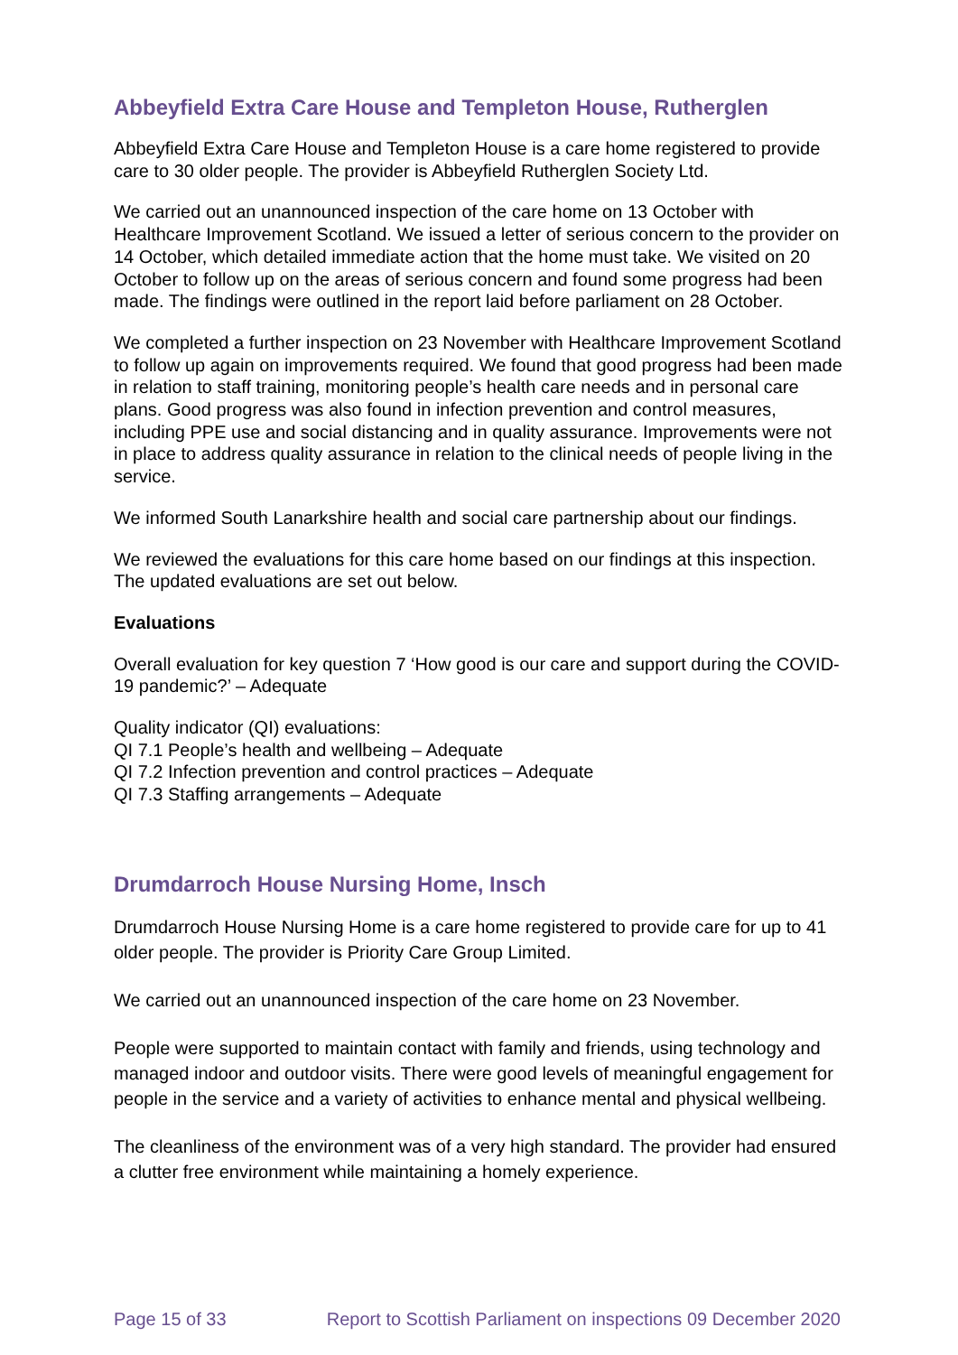Abbeyfield Extra Care House and Templeton House, Rutherglen
Abbeyfield Extra Care House and Templeton House is a care home registered to provide care to 30 older people. The provider is Abbeyfield Rutherglen Society Ltd.
We carried out an unannounced inspection of the care home on 13 October with Healthcare Improvement Scotland. We issued a letter of serious concern to the provider on 14 October, which detailed immediate action that the home must take. We visited on 20 October to follow up on the areas of serious concern and found some progress had been made. The findings were outlined in the report laid before parliament on 28 October.
We completed a further inspection on 23 November with Healthcare Improvement Scotland to follow up again on improvements required. We found that good progress had been made in relation to staff training, monitoring people’s health care needs and in personal care plans. Good progress was also found in infection prevention and control measures, including PPE use and social distancing and in quality assurance. Improvements were not in place to address quality assurance in relation to the clinical needs of people living in the service.
We informed South Lanarkshire health and social care partnership about our findings.
We reviewed the evaluations for this care home based on our findings at this inspection. The updated evaluations are set out below.
Evaluations
Overall evaluation for key question 7 ‘How good is our care and support during the COVID-19 pandemic?’ – Adequate
Quality indicator (QI) evaluations:
QI 7.1 People’s health and wellbeing – Adequate
QI 7.2 Infection prevention and control practices – Adequate
QI 7.3 Staffing arrangements – Adequate
Drumdarroch House Nursing Home, Insch
Drumdarroch House Nursing Home is a care home registered to provide care for up to 41 older people. The provider is Priority Care Group Limited.
We carried out an unannounced inspection of the care home on 23 November.
People were supported to maintain contact with family and friends, using technology and managed indoor and outdoor visits. There were good levels of meaningful engagement for people in the service and a variety of activities to enhance mental and physical wellbeing.
The cleanliness of the environment was of a very high standard. The provider had ensured a clutter free environment while maintaining a homely experience.
Page 15 of 33 Report to Scottish Parliament on inspections 09 December 2020